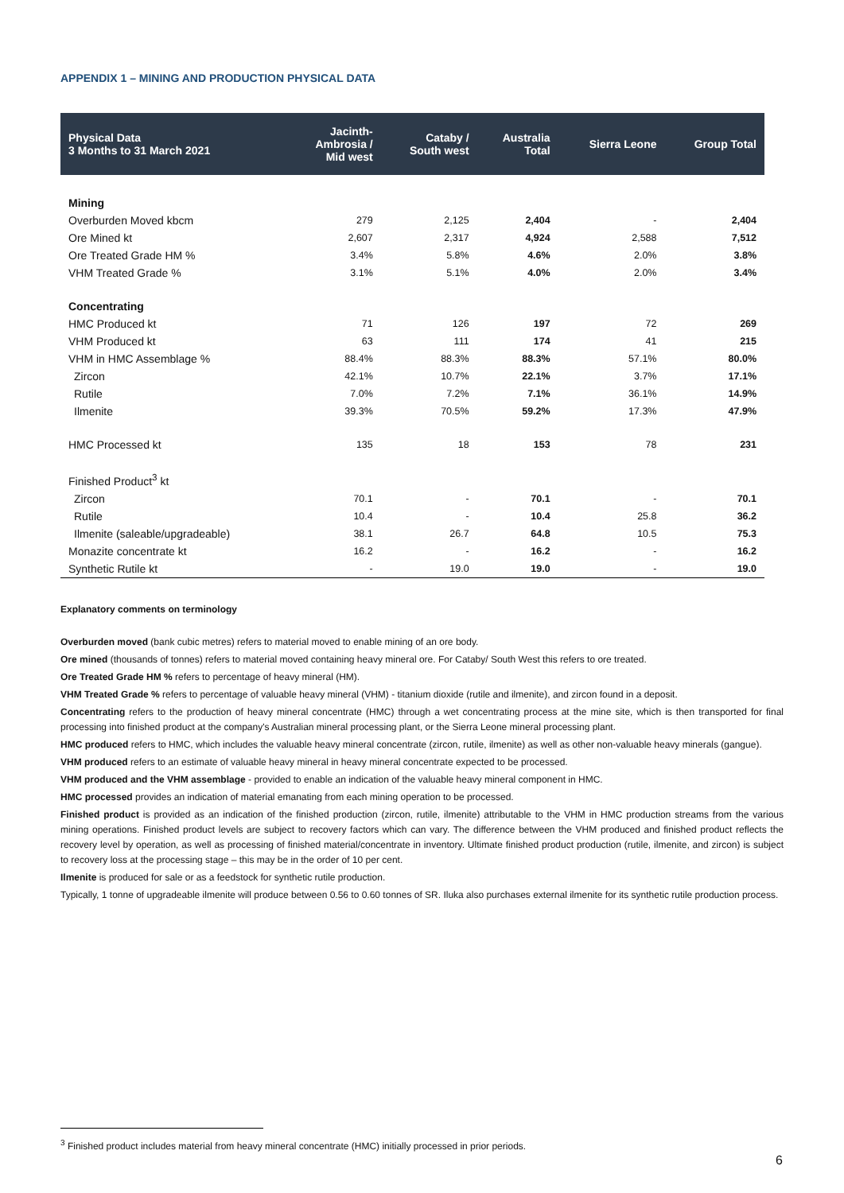APPENDIX 1 – MINING AND PRODUCTION PHYSICAL DATA
| Physical Data 3 Months to 31 March 2021 | Jacinth- Ambrosia / Mid west | Cataby / South west | Australia Total | Sierra Leone | Group Total |
| --- | --- | --- | --- | --- | --- |
| Mining | | | | | |
| Overburden Moved kbcm | 279 | 2,125 | 2,404 | - | 2,404 |
| Ore Mined kt | 2,607 | 2,317 | 4,924 | 2,588 | 7,512 |
| Ore Treated Grade HM % | 3.4% | 5.8% | 4.6% | 2.0% | 3.8% |
| VHM Treated Grade % | 3.1% | 5.1% | 4.0% | 2.0% | 3.4% |
| Concentrating | | | | | |
| HMC Produced kt | 71 | 126 | 197 | 72 | 269 |
| VHM Produced kt | 63 | 111 | 174 | 41 | 215 |
| VHM in HMC Assemblage % | 88.4% | 88.3% | 88.3% | 57.1% | 80.0% |
| Zircon | 42.1% | 10.7% | 22.1% | 3.7% | 17.1% |
| Rutile | 7.0% | 7.2% | 7.1% | 36.1% | 14.9% |
| Ilmenite | 39.3% | 70.5% | 59.2% | 17.3% | 47.9% |
| HMC Processed kt | 135 | 18 | 153 | 78 | 231 |
| Finished Product<sup>3</sup> kt | | | | | |
| Zircon | 70.1 | - | 70.1 | - | 70.1 |
| Rutile | 10.4 | - | 10.4 | 25.8 | 36.2 |
| Ilmenite (saleable/upgradeable) | 38.1 | 26.7 | 64.8 | 10.5 | 75.3 |
| Monazite concentrate kt | 16.2 | - | 16.2 | - | 16.2 |
| Synthetic Rutile kt | - | 19.0 | 19.0 | - | 19.0 |
Explanatory comments on terminology
Overburden moved (bank cubic metres) refers to material moved to enable mining of an ore body.
Ore mined (thousands of tonnes) refers to material moved containing heavy mineral ore. For Cataby/ South West this refers to ore treated.
Ore Treated Grade HM % refers to percentage of heavy mineral (HM).
VHM Treated Grade % refers to percentage of valuable heavy mineral (VHM) - titanium dioxide (rutile and ilmenite), and zircon found in a deposit.
Concentrating refers to the production of heavy mineral concentrate (HMC) through a wet concentrating process at the mine site, which is then transported for final processing into finished product at the company's Australian mineral processing plant, or the Sierra Leone mineral processing plant.
HMC produced refers to HMC, which includes the valuable heavy mineral concentrate (zircon, rutile, ilmenite) as well as other non-valuable heavy minerals (gangue).
VHM produced refers to an estimate of valuable heavy mineral in heavy mineral concentrate expected to be processed.
VHM produced and the VHM assemblage - provided to enable an indication of the valuable heavy mineral component in HMC.
HMC processed provides an indication of material emanating from each mining operation to be processed.
Finished product is provided as an indication of the finished production (zircon, rutile, ilmenite) attributable to the VHM in HMC production streams from the various mining operations. Finished product levels are subject to recovery factors which can vary. The difference between the VHM produced and finished product reflects the recovery level by operation, as well as processing of finished material/concentrate in inventory. Ultimate finished product production (rutile, ilmenite, and zircon) is subject to recovery loss at the processing stage – this may be in the order of 10 per cent.
Ilmenite is produced for sale or as a feedstock for synthetic rutile production.
Typically, 1 tonne of upgradeable ilmenite will produce between 0.56 to 0.60 tonnes of SR. Iluka also purchases external ilmenite for its synthetic rutile production process.
<sup>3</sup> Finished product includes material from heavy mineral concentrate (HMC) initially processed in prior periods.
6